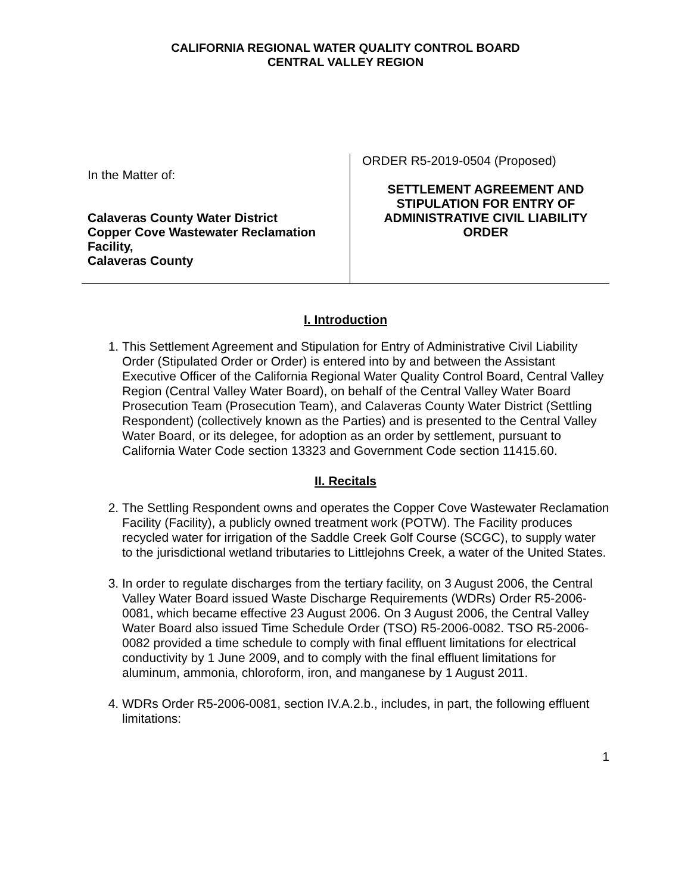CALIFORNIA REGIONAL WATER QUALITY CONTROL BOARD
CENTRAL VALLEY REGION
In the Matter of:
Calaveras County Water District
Copper Cove Wastewater Reclamation Facility,
Calaveras County
ORDER R5-2019-0504 (Proposed)
SETTLEMENT AGREEMENT AND STIPULATION FOR ENTRY OF ADMINISTRATIVE CIVIL LIABILITY ORDER
I. Introduction
1. This Settlement Agreement and Stipulation for Entry of Administrative Civil Liability Order (Stipulated Order or Order) is entered into by and between the Assistant Executive Officer of the California Regional Water Quality Control Board, Central Valley Region (Central Valley Water Board), on behalf of the Central Valley Water Board Prosecution Team (Prosecution Team), and Calaveras County Water District (Settling Respondent) (collectively known as the Parties) and is presented to the Central Valley Water Board, or its delegee, for adoption as an order by settlement, pursuant to California Water Code section 13323 and Government Code section 11415.60.
II. Recitals
2. The Settling Respondent owns and operates the Copper Cove Wastewater Reclamation Facility (Facility), a publicly owned treatment work (POTW). The Facility produces recycled water for irrigation of the Saddle Creek Golf Course (SCGC), to supply water to the jurisdictional wetland tributaries to Littlejohns Creek, a water of the United States.
3. In order to regulate discharges from the tertiary facility, on 3 August 2006, the Central Valley Water Board issued Waste Discharge Requirements (WDRs) Order R5-2006-0081, which became effective 23 August 2006. On 3 August 2006, the Central Valley Water Board also issued Time Schedule Order (TSO) R5-2006-0082. TSO R5-2006-0082 provided a time schedule to comply with final effluent limitations for electrical conductivity by 1 June 2009, and to comply with the final effluent limitations for aluminum, ammonia, chloroform, iron, and manganese by 1 August 2011.
4. WDRs Order R5-2006-0081, section IV.A.2.b., includes, in part, the following effluent limitations:
1